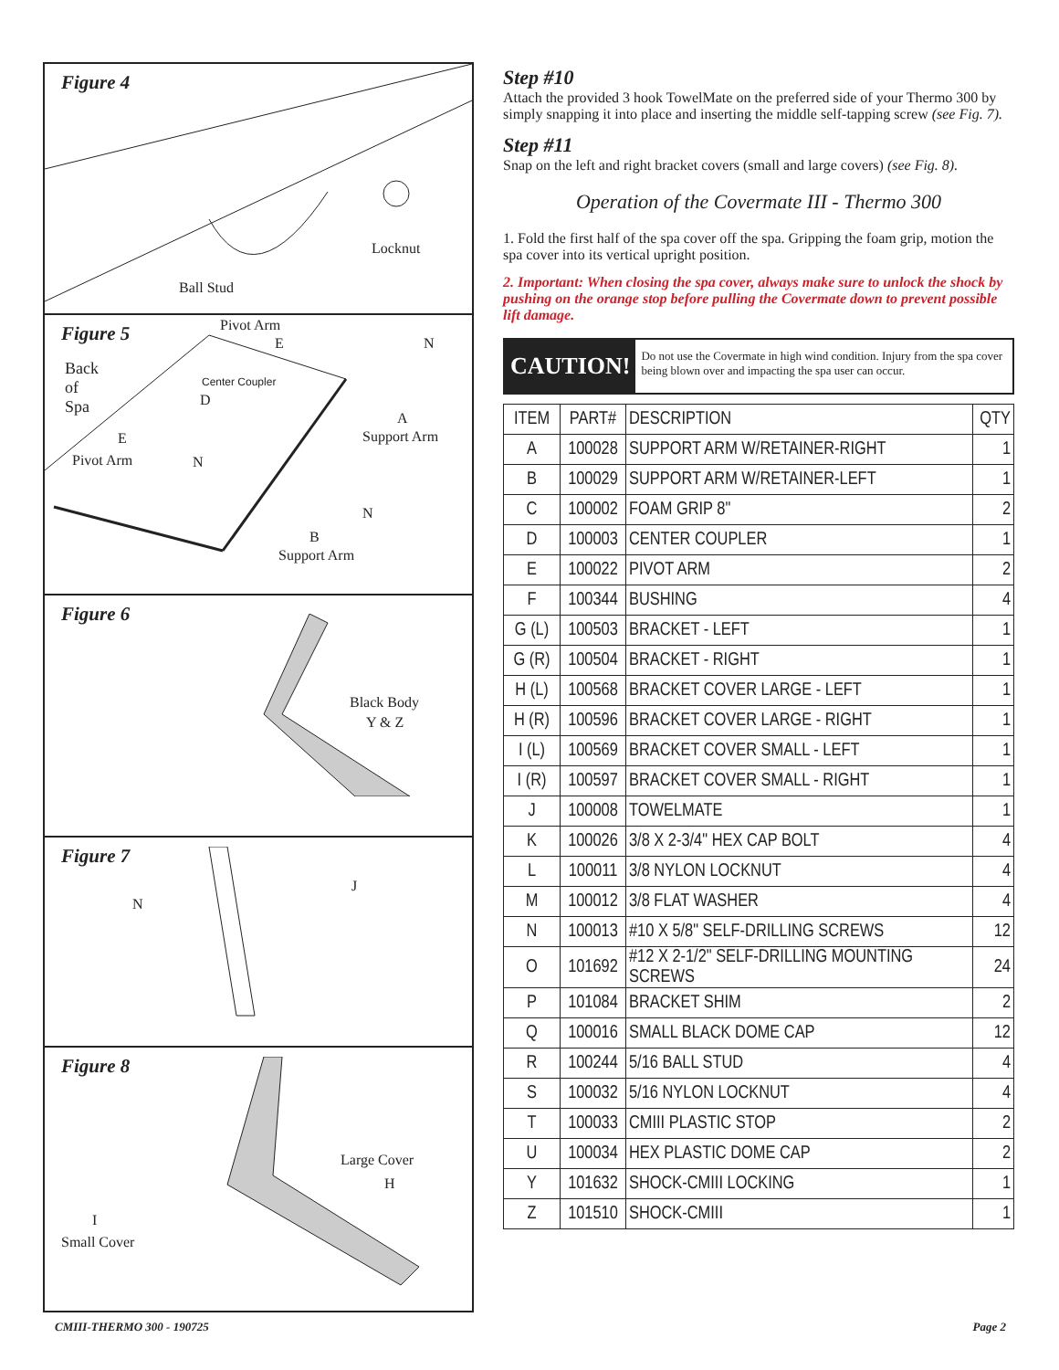Figure 4
Locknut
Ball Stud
Figure 5
Pivot Arm
E N
Back
of
Spa
Center Coupler
D
A
Support Arm E
Pivot Arm N
N
B
Support Arm
Figure 6
Black Body
Y & Z
Figure 7
J
N
Figure 8
Large Cover
H
I
Small Cover
Step #10
Attach the provided 3 hook TowelMate on the preferred side of your Thermo 300 by simply snapping it into place and inserting the middle self-tapping screw (see Fig. 7).
Step #11
Snap on the left and right bracket covers (small and large covers) (see Fig. 8).
Operation of the Covermate III - Thermo 300
1. Fold the first half of the spa cover off the spa. Gripping the foam grip, motion the spa cover into its vertical upright position.
2. Important: When closing the spa cover, always make sure to unlock the shock by pushing on the orange stop before pulling the Covermate down to prevent possible lift damage.
CAUTION! Do not use the Covermate in high wind condition. Injury from the spa cover being blown over and impacting the spa user can occur.
| ITEM | PART# | DESCRIPTION | QTY |
| A | 100028 | SUPPORT ARM W/RETAINER-RIGHT | 1 |
| B | 100029 | SUPPORT ARM W/RETAINER-LEFT | 1 |
| C | 100002 | FOAM GRIP 8" | 2 |
| D | 100003 | CENTER COUPLER | 1 |
| E | 100022 | PIVOT ARM | 2 |
| F | 100344 | BUSHING | 4 |
| G (L) | 100503 | BRACKET - LEFT | 1 |
| G (R) | 100504 | BRACKET - RIGHT | 1 |
| H (L) | 100568 | BRACKET COVER LARGE - LEFT | 1 |
| H (R) | 100596 | BRACKET COVER LARGE - RIGHT | 1 |
| I (L) | 100569 | BRACKET COVER SMALL - LEFT | 1 |
| I (R) | 100597 | BRACKET COVER SMALL - RIGHT | 1 |
| J | 100008 | TOWELMATE | 1 |
| K | 100026 | 3/8 X 2-3/4" HEX CAP BOLT | 4 |
| L | 100011 | 3/8 NYLON LOCKNUT | 4 |
| M | 100012 | 3/8 FLAT WASHER | 4 |
| N | 100013 | #10 X 5/8" SELF-DRILLING SCREWS | 12 |
| O | 101692 | #12 X 2-1/2" SELF-DRILLING MOUNTING SCREWS | 24 |
| P | 101084 | BRACKET SHIM | 2 |
| Q | 100016 | SMALL BLACK DOME CAP | 12 |
| R | 100244 | 5/16 BALL STUD | 4 |
| S | 100032 | 5/16 NYLON LOCKNUT | 4 |
| T | 100033 | CMIII PLASTIC STOP | 2 |
| U | 100034 | HEX PLASTIC DOME CAP | 2 |
| Y | 101632 | SHOCK-CMIII LOCKING | 1 |
| Z | 101510 | SHOCK-CMIII | 1 |
CMIII-THERMO 300 - 190725 Page 2